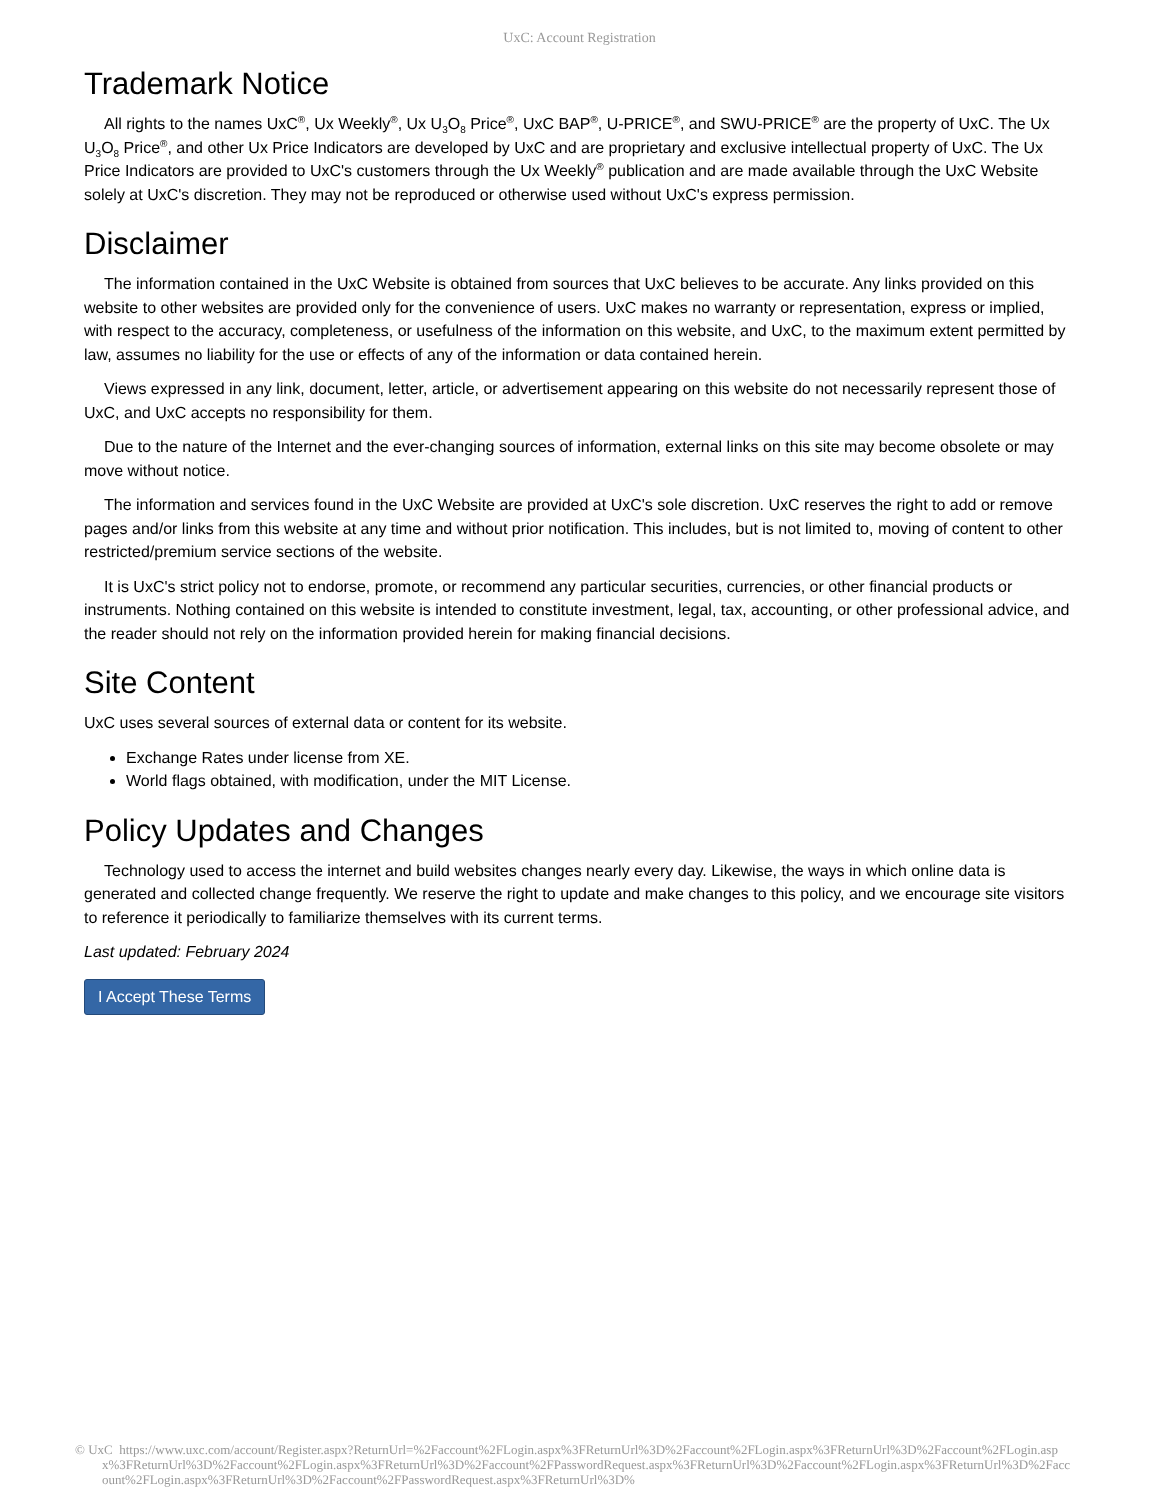UxC: Account Registration
Trademark Notice
All rights to the names UxC<sup>®</sup>, Ux Weekly<sup>®</sup>, Ux U<sub>3</sub>O<sub>8</sub> Price<sup>®</sup>, UxC BAP<sup>®</sup>, U-PRICE<sup>®</sup>, and SWU-PRICE<sup>®</sup> are the property of UxC. The Ux U<sub>3</sub>O<sub>8</sub> Price<sup>®</sup>, and other Ux Price Indicators are developed by UxC and are proprietary and exclusive intellectual property of UxC. The Ux Price Indicators are provided to UxC's customers through the Ux Weekly<sup>®</sup> publication and are made available through the UxC Website solely at UxC's discretion. They may not be reproduced or otherwise used without UxC's express permission.
Disclaimer
The information contained in the UxC Website is obtained from sources that UxC believes to be accurate. Any links provided on this website to other websites are provided only for the convenience of users. UxC makes no warranty or representation, express or implied, with respect to the accuracy, completeness, or usefulness of the information on this website, and UxC, to the maximum extent permitted by law, assumes no liability for the use or effects of any of the information or data contained herein.
Views expressed in any link, document, letter, article, or advertisement appearing on this website do not necessarily represent those of UxC, and UxC accepts no responsibility for them.
Due to the nature of the Internet and the ever-changing sources of information, external links on this site may become obsolete or may move without notice.
The information and services found in the UxC Website are provided at UxC's sole discretion. UxC reserves the right to add or remove pages and/or links from this website at any time and without prior notification. This includes, but is not limited to, moving of content to other restricted/premium service sections of the website.
It is UxC's strict policy not to endorse, promote, or recommend any particular securities, currencies, or other financial products or instruments. Nothing contained on this website is intended to constitute investment, legal, tax, accounting, or other professional advice, and the reader should not rely on the information provided herein for making financial decisions.
Site Content
UxC uses several sources of external data or content for its website.
Exchange Rates under license from XE.
World flags obtained, with modification, under the MIT License.
Policy Updates and Changes
Technology used to access the internet and build websites changes nearly every day. Likewise, the ways in which online data is generated and collected change frequently. We reserve the right to update and make changes to this policy, and we encourage site visitors to reference it periodically to familiarize themselves with its current terms.
Last updated: February 2024
I Accept These Terms
© UxC https://www.uxc.com/account/Register.aspx?ReturnUrl=%2Faccount%2FLogin.aspx%3FReturnUrl%3D%2Faccount%2FLogin.aspx%3FReturnUrl%3D%2Faccount%2FLogin.aspx%3FReturnUrl%3D%2Faccount%2FLogin.aspx%3FReturnUrl%3D%2Faccount%2FPasswordRequest.aspx%3FReturnUrl%3D%2Faccount%2FLogin.aspx%3FReturnUrl%3D%2Faccount%2FLogin.aspx%3FReturnUrl%3D%2Faccount%2FPasswordRequest.aspx%3FReturnUrl%3D%